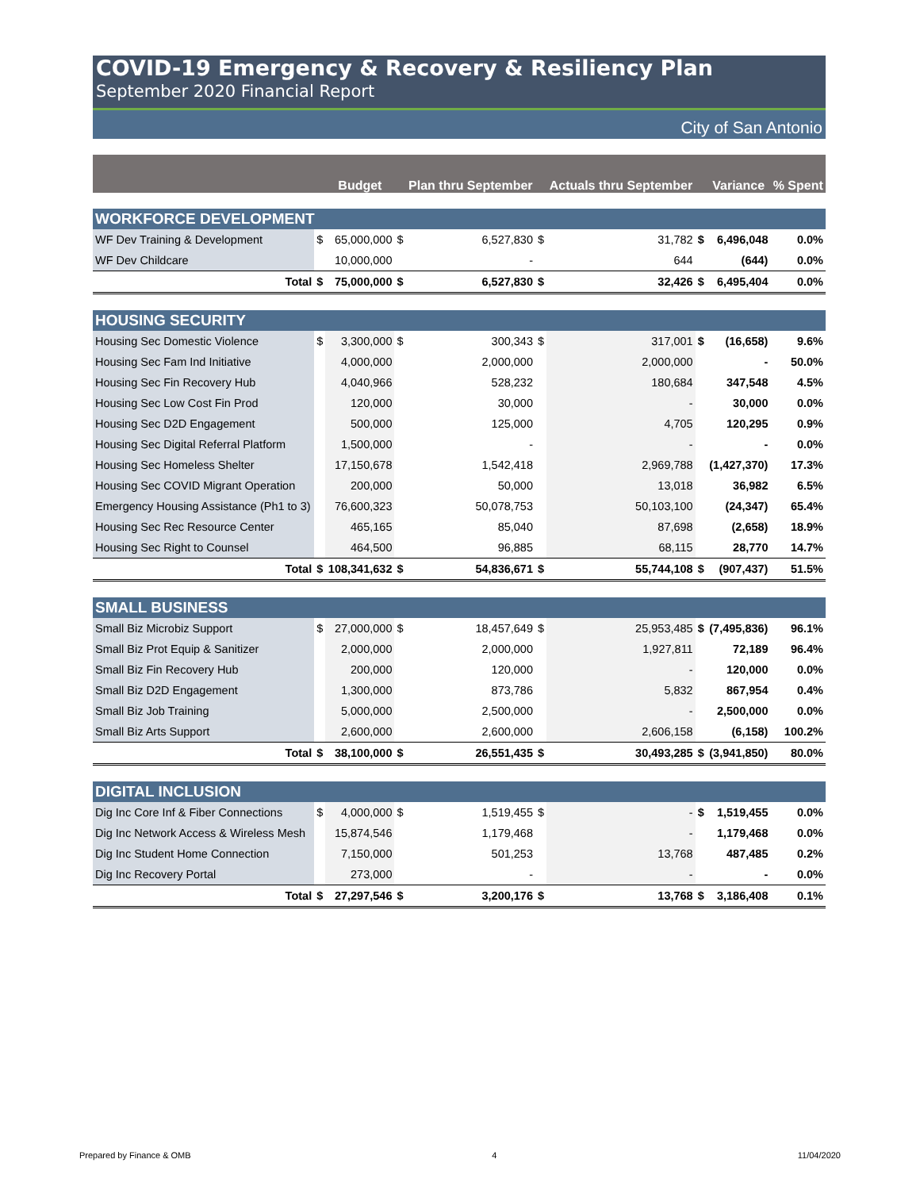COVID-19 Emergency & Recovery & Resiliency Plan
September 2020 Financial Report
City of San Antonio
| | | Budget | | Plan thru September | | Actuals thru September | | Variance | % Spent |
| --- | --- | --- | --- | --- | --- | --- | --- | --- | --- |
| WORKFORCE DEVELOPMENT | | | | | | | | | |
| WF Dev Training & Development | $ | 65,000,000 | $ | 6,527,830 | $ | 31,782 | $ | 6,496,048 | 0.0% |
| WF Dev Childcare | | 10,000,000 | | - | | 644 | | (644) | 0.0% |
| Total | $ | 75,000,000 | $ | 6,527,830 | $ | 32,426 | $ | 6,495,404 | 0.0% |
| HOUSING SECURITY | | | | | | | | | |
| Housing Sec Domestic Violence | $ | 3,300,000 | $ | 300,343 | $ | 317,001 | $ | (16,658) | 9.6% |
| Housing Sec Fam Ind Initiative | | 4,000,000 | | 2,000,000 | | 2,000,000 | | - | 50.0% |
| Housing Sec Fin Recovery Hub | | 4,040,966 | | 528,232 | | 180,684 | | 347,548 | 4.5% |
| Housing Sec Low Cost Fin Prod | | 120,000 | | 30,000 | | - | | 30,000 | 0.0% |
| Housing Sec D2D Engagement | | 500,000 | | 125,000 | | 4,705 | | 120,295 | 0.9% |
| Housing Sec Digital Referral Platform | | 1,500,000 | | - | | - | | - | 0.0% |
| Housing Sec Homeless Shelter | | 17,150,678 | | 1,542,418 | | 2,969,788 | | (1,427,370) | 17.3% |
| Housing Sec COVID Migrant Operation | | 200,000 | | 50,000 | | 13,018 | | 36,982 | 6.5% |
| Emergency Housing Assistance (Ph1 to 3) | | 76,600,323 | | 50,078,753 | | 50,103,100 | | (24,347) | 65.4% |
| Housing Sec Rec Resource Center | | 465,165 | | 85,040 | | 87,698 | | (2,658) | 18.9% |
| Housing Sec Right to Counsel | | 464,500 | | 96,885 | | 68,115 | | 28,770 | 14.7% |
| Total | $ | 108,341,632 | $ | 54,836,671 | $ | 55,744,108 | $ | (907,437) | 51.5% |
| SMALL BUSINESS | | | | | | | | | |
| Small Biz Microbiz Support | $ | 27,000,000 | $ | 18,457,649 | $ | 25,953,485 | $ | (7,495,836) | 96.1% |
| Small Biz Prot Equip & Sanitizer | | 2,000,000 | | 2,000,000 | | 1,927,811 | | 72,189 | 96.4% |
| Small Biz Fin Recovery Hub | | 200,000 | | 120,000 | | - | | 120,000 | 0.0% |
| Small Biz D2D Engagement | | 1,300,000 | | 873,786 | | 5,832 | | 867,954 | 0.4% |
| Small Biz Job Training | | 5,000,000 | | 2,500,000 | | - | | 2,500,000 | 0.0% |
| Small Biz Arts Support | | 2,600,000 | | 2,600,000 | | 2,606,158 | | (6,158) | 100.2% |
| Total | $ | 38,100,000 | $ | 26,551,435 | $ | 30,493,285 | $ | (3,941,850) | 80.0% |
| DIGITAL INCLUSION | | | | | | | | | |
| Dig Inc Core Inf & Fiber Connections | $ | 4,000,000 | $ | 1,519,455 | $ | - | $ | 1,519,455 | 0.0% |
| Dig Inc Network Access & Wireless Mesh | | 15,874,546 | | 1,179,468 | | - | | 1,179,468 | 0.0% |
| Dig Inc Student Home Connection | | 7,150,000 | | 501,253 | | 13,768 | | 487,485 | 0.2% |
| Dig Inc Recovery Portal | | 273,000 | | - | | - | | - | 0.0% |
| Total | $ | 27,297,546 | $ | 3,200,176 | $ | 13,768 | $ | 3,186,408 | 0.1% |
Prepared by Finance & OMB 4 11/04/2020